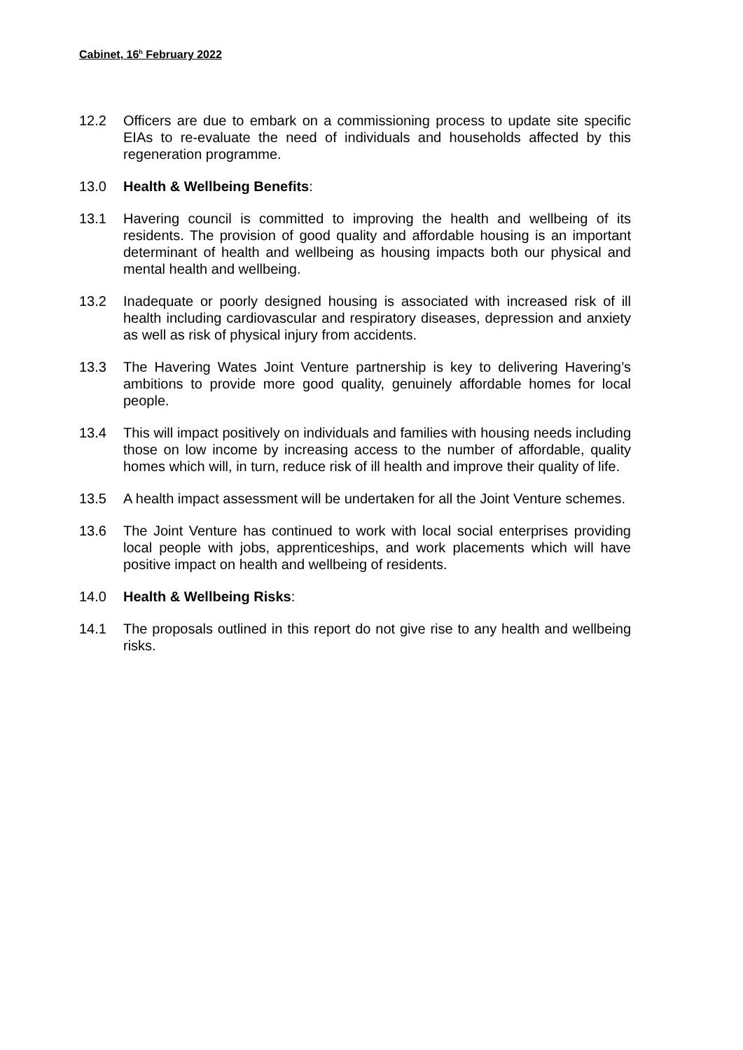Cabinet, 16<sup>h</sup> February 2022
12.2 Officers are due to embark on a commissioning process to update site specific EIAs to re-evaluate the need of individuals and households affected by this regeneration programme.
13.0 Health & Wellbeing Benefits:
13.1 Havering council is committed to improving the health and wellbeing of its residents. The provision of good quality and affordable housing is an important determinant of health and wellbeing as housing impacts both our physical and mental health and wellbeing.
13.2 Inadequate or poorly designed housing is associated with increased risk of ill health including cardiovascular and respiratory diseases, depression and anxiety as well as risk of physical injury from accidents.
13.3 The Havering Wates Joint Venture partnership is key to delivering Havering’s ambitions to provide more good quality, genuinely affordable homes for local people.
13.4 This will impact positively on individuals and families with housing needs including those on low income by increasing access to the number of affordable, quality homes which will, in turn, reduce risk of ill health and improve their quality of life.
13.5 A health impact assessment will be undertaken for all the Joint Venture schemes.
13.6 The Joint Venture has continued to work with local social enterprises providing local people with jobs, apprenticeships, and work placements which will have positive impact on health and wellbeing of residents.
14.0 Health & Wellbeing Risks:
14.1 The proposals outlined in this report do not give rise to any health and wellbeing risks.